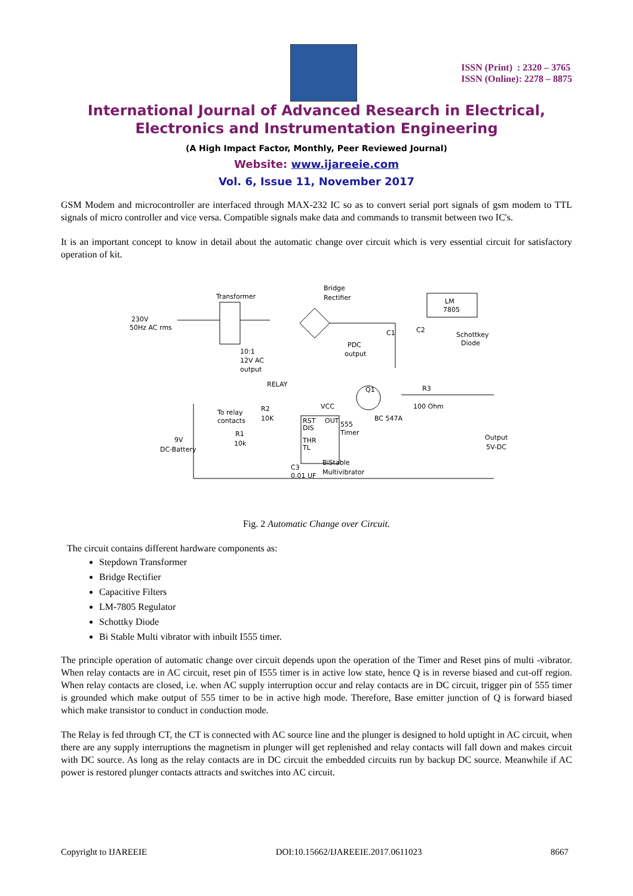ISSN (Print) : 2320 – 3765
ISSN (Online): 2278 – 8875
International Journal of Advanced Research in Electrical,
Electronics and Instrumentation Engineering
(A High Impact Factor, Monthly, Peer Reviewed Journal)
Website: www.ijareeie.com
Vol. 6, Issue 11, November 2017
GSM Modem and microcontroller are interfaced through MAX-232 IC so as to convert serial port signals of gsm modem to TTL signals of micro controller and vice versa. Compatible signals make data and commands to transmit between two IC's.
It is an important concept to know in detail about the automatic change over circuit which is very essential circuit for satisfactory operation of kit.
Transformer
Bridge
Rectifier
230V
50Hz AC rms
10:1
12V AC
output
RELAY
PDC
output
C1
C2
LM
7805
Schottkey
Diode
Q1
R3
100 Ohm
BC 547A
To relay
contacts
R2
10K
R1
10k
9V
DC-Battery
VCC
RST
OUT
DIS
555
Timer
THR
TL
C3
0.01 UF
BiStable
Multivibrator
Output
5V-DC
Fig. 2 Automatic Change over Circuit.
The circuit contains different hardware components as:
Stepdown Transformer
Bridge Rectifier
Capacitive Filters
LM-7805 Regulator
Schottky Diode
Bi Stable Multi vibrator with inbuilt I555 timer.
The principle operation of automatic change over circuit depends upon the operation of the Timer and Reset pins of multi -vibrator. When relay contacts are in AC circuit, reset pin of I555 timer is in active low state, hence Q is in reverse biased and cut-off region. When relay contacts are closed, i.e. when AC supply interruption occur and relay contacts are in DC circuit, trigger pin of 555 timer is grounded which make output of 555 timer to be in active high mode. Therefore, Base emitter junction of Q is forward biased which make transistor to conduct in conduction mode.
The Relay is fed through CT, the CT is connected with AC source line and the plunger is designed to hold uptight in AC circuit, when there are any supply interruptions the magnetism in plunger will get replenished and relay contacts will fall down and makes circuit with DC source. As long as the relay contacts are in DC circuit the embedded circuits run by backup DC source. Meanwhile if AC power is restored plunger contacts attracts and switches into AC circuit.
Copyright to IJAREEIE DOI:10.15662/IJAREEIE.2017.0611023 8667